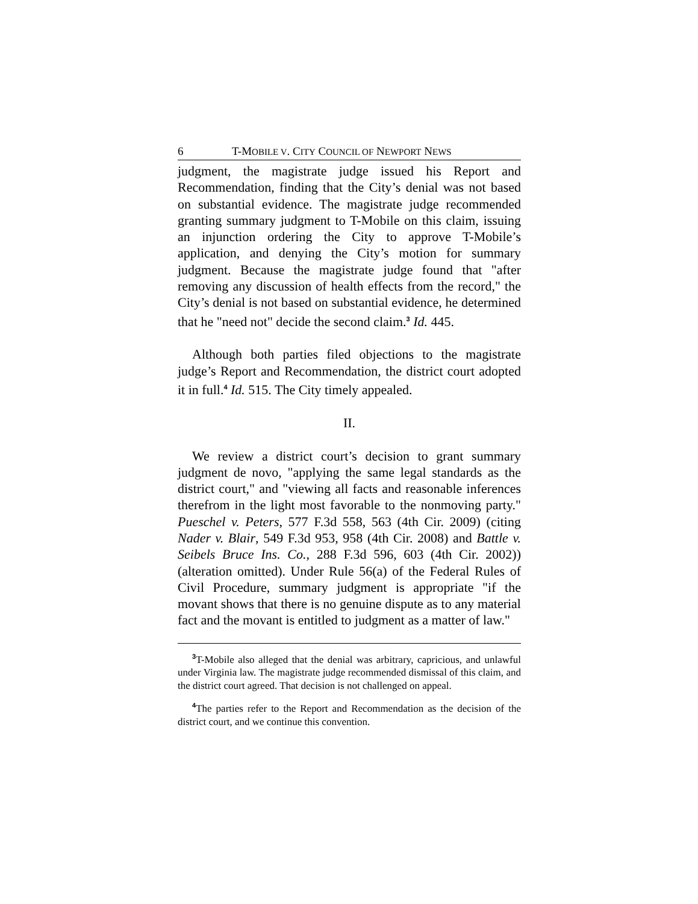6 T-MOBILE V. CITY COUNCIL OF NEWPORT NEWS
judgment, the magistrate judge issued his Report and Recommendation, finding that the City’s denial was not based on substantial evidence. The magistrate judge recommended granting summary judgment to T-Mobile on this claim, issuing an injunction ordering the City to approve T-Mobile’s application, and denying the City’s motion for summary judgment. Because the magistrate judge found that "after removing any discussion of health effects from the record," the City’s denial is not based on substantial evidence, he determined that he "need not" decide the second claim.<sup>3</sup> Id. 445.
Although both parties filed objections to the magistrate judge’s Report and Recommendation, the district court adopted it in full.<sup>4</sup> Id. 515. The City timely appealed.
II.
We review a district court’s decision to grant summary judgment de novo, "applying the same legal standards as the district court," and "viewing all facts and reasonable inferences therefrom in the light most favorable to the nonmoving party." Pueschel v. Peters, 577 F.3d 558, 563 (4th Cir. 2009) (citing Nader v. Blair, 549 F.3d 953, 958 (4th Cir. 2008) and Battle v. Seibels Bruce Ins. Co., 288 F.3d 596, 603 (4th Cir. 2002)) (alteration omitted). Under Rule 56(a) of the Federal Rules of Civil Procedure, summary judgment is appropriate "if the movant shows that there is no genuine dispute as to any material fact and the movant is entitled to judgment as a matter of law."
<sup>3</sup> T-Mobile also alleged that the denial was arbitrary, capricious, and unlawful under Virginia law. The magistrate judge recommended dismissal of this claim, and the district court agreed. That decision is not challenged on appeal.
<sup>4</sup> The parties refer to the Report and Recommendation as the decision of the district court, and we continue this convention.